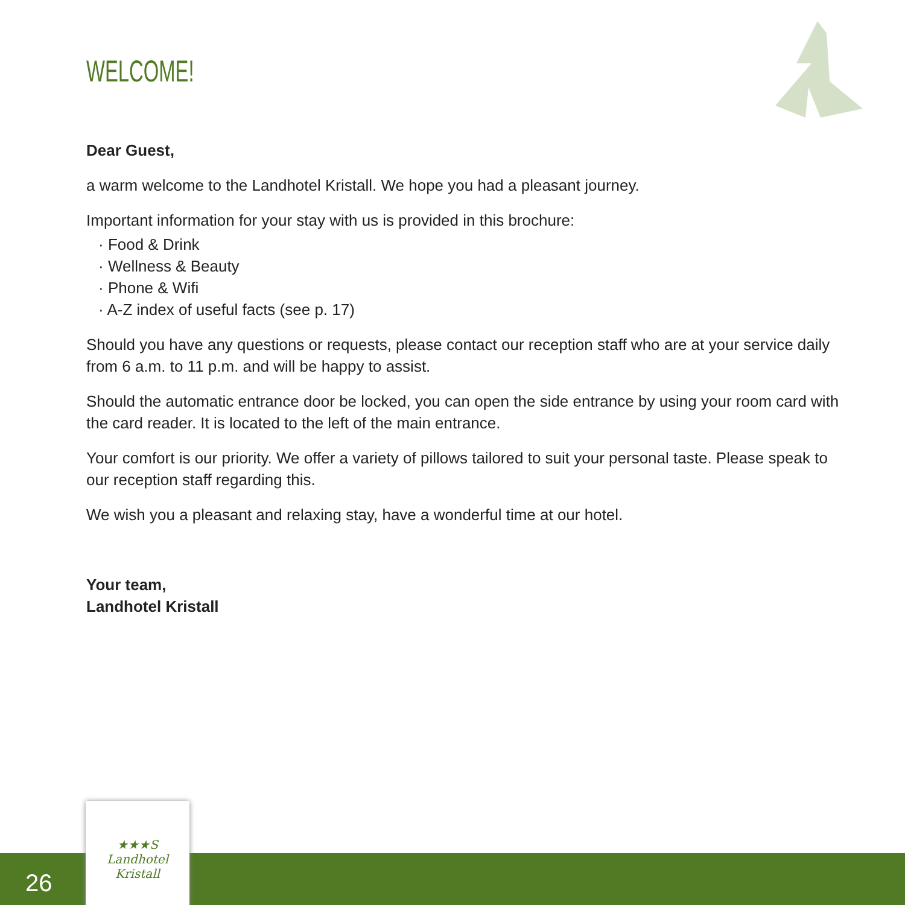WELCOME!
Dear Guest,
a warm welcome to the Landhotel Kristall. We hope you had a pleasant journey.
Important information for your stay with us is provided in this brochure:
· Food & Drink
· Wellness & Beauty
· Phone & Wifi
· A-Z index of useful facts (see p. 17)
Should you have any questions or requests, please contact our reception staff who are at your service daily from 6 a.m. to 11 p.m. and will be happy to assist.
Should the automatic entrance door be locked, you can open the side entrance by using your room card with the card reader. It is located to the left of the main entrance.
Your comfort is our priority. We offer a variety of pillows tailored to suit your personal taste. Please speak to our reception staff regarding this.
We wish you a pleasant and relaxing stay, have a wonderful time at our hotel.
Your team,
Landhotel Kristall
26
★★★S
Landhotel
Kristall